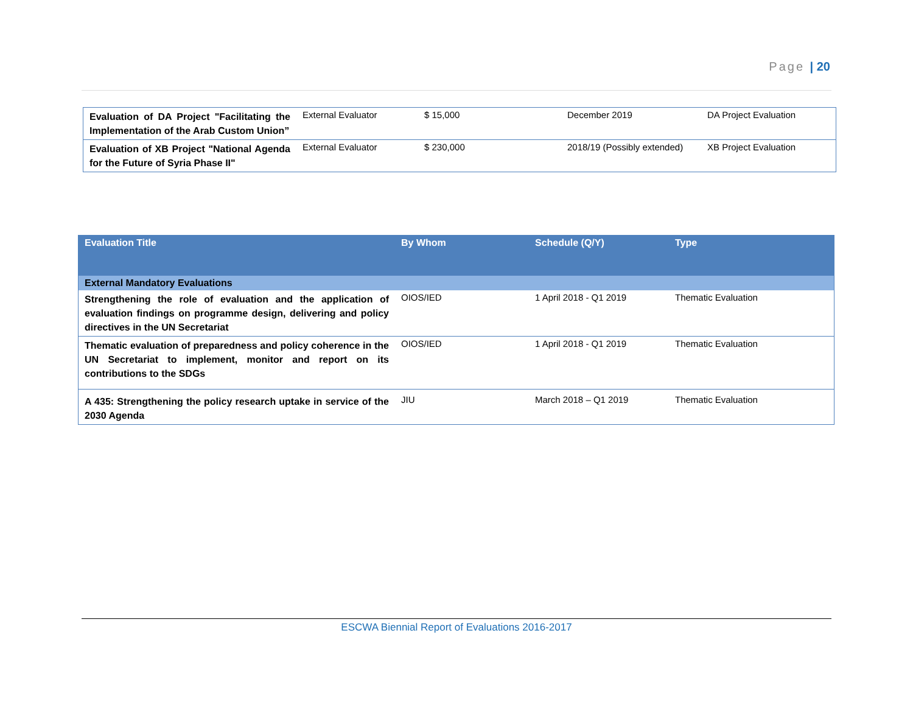Page | 20
| Evaluation of DA Project "Facilitating the Implementation of the Arab Custom Union” | External Evaluator | $ 15,000 | December 2019 | DA Project Evaluation |
| Evaluation of XB Project "National Agenda for the Future of Syria Phase II" | External Evaluator | $ 230,000 | 2018/19 (Possibly extended) | XB Project Evaluation |
| Evaluation Title | By Whom | Schedule (Q/Y) | Type |
| --- | --- | --- | --- |
| External Mandatory Evaluations | | | |
| Strengthening the role of evaluation and the application of evaluation findings on programme design, delivering and policy directives in the UN Secretariat | OIOS/IED | 1 April 2018 - Q1 2019 | Thematic Evaluation |
| Thematic evaluation of preparedness and policy coherence in the UN Secretariat to implement, monitor and report on its contributions to the SDGs | OIOS/IED | 1 April 2018 - Q1 2019 | Thematic Evaluation |
| A 435: Strengthening the policy research uptake in service of the 2030 Agenda | JIU | March 2018 – Q1 2019 | Thematic Evaluation |
ESCWA Biennial Report of Evaluations 2016-2017